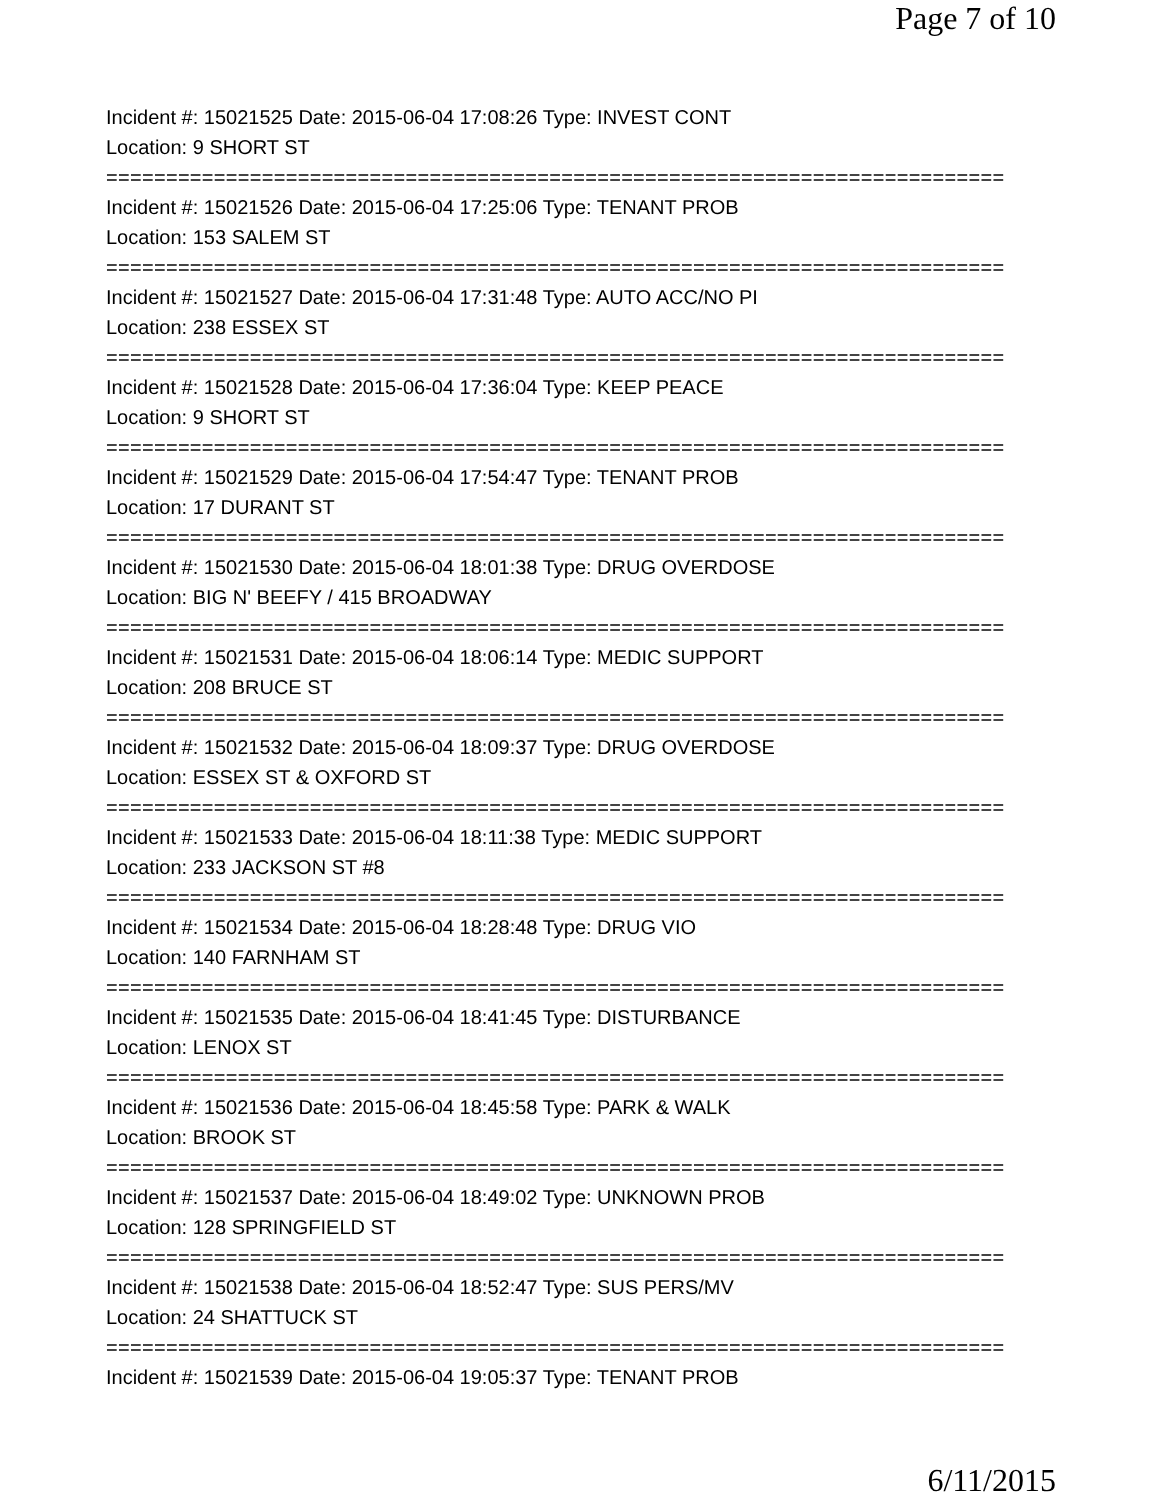Page 7 of 10
Incident #: 15021525 Date: 2015-06-04 17:08:26 Type: INVEST CONT
Location: 9 SHORT ST
===========================================================================
Incident #: 15021526 Date: 2015-06-04 17:25:06 Type: TENANT PROB
Location: 153 SALEM ST
===========================================================================
Incident #: 15021527 Date: 2015-06-04 17:31:48 Type: AUTO ACC/NO PI
Location: 238 ESSEX ST
===========================================================================
Incident #: 15021528 Date: 2015-06-04 17:36:04 Type: KEEP PEACE
Location: 9 SHORT ST
===========================================================================
Incident #: 15021529 Date: 2015-06-04 17:54:47 Type: TENANT PROB
Location: 17 DURANT ST
===========================================================================
Incident #: 15021530 Date: 2015-06-04 18:01:38 Type: DRUG OVERDOSE
Location: BIG N' BEEFY / 415 BROADWAY
===========================================================================
Incident #: 15021531 Date: 2015-06-04 18:06:14 Type: MEDIC SUPPORT
Location: 208 BRUCE ST
===========================================================================
Incident #: 15021532 Date: 2015-06-04 18:09:37 Type: DRUG OVERDOSE
Location: ESSEX ST & OXFORD ST
===========================================================================
Incident #: 15021533 Date: 2015-06-04 18:11:38 Type: MEDIC SUPPORT
Location: 233 JACKSON ST #8
===========================================================================
Incident #: 15021534 Date: 2015-06-04 18:28:48 Type: DRUG VIO
Location: 140 FARNHAM ST
===========================================================================
Incident #: 15021535 Date: 2015-06-04 18:41:45 Type: DISTURBANCE
Location: LENOX ST
===========================================================================
Incident #: 15021536 Date: 2015-06-04 18:45:58 Type: PARK & WALK
Location: BROOK ST
===========================================================================
Incident #: 15021537 Date: 2015-06-04 18:49:02 Type: UNKNOWN PROB
Location: 128 SPRINGFIELD ST
===========================================================================
Incident #: 15021538 Date: 2015-06-04 18:52:47 Type: SUS PERS/MV
Location: 24 SHATTUCK ST
===========================================================================
Incident #: 15021539 Date: 2015-06-04 19:05:37 Type: TENANT PROB
6/11/2015